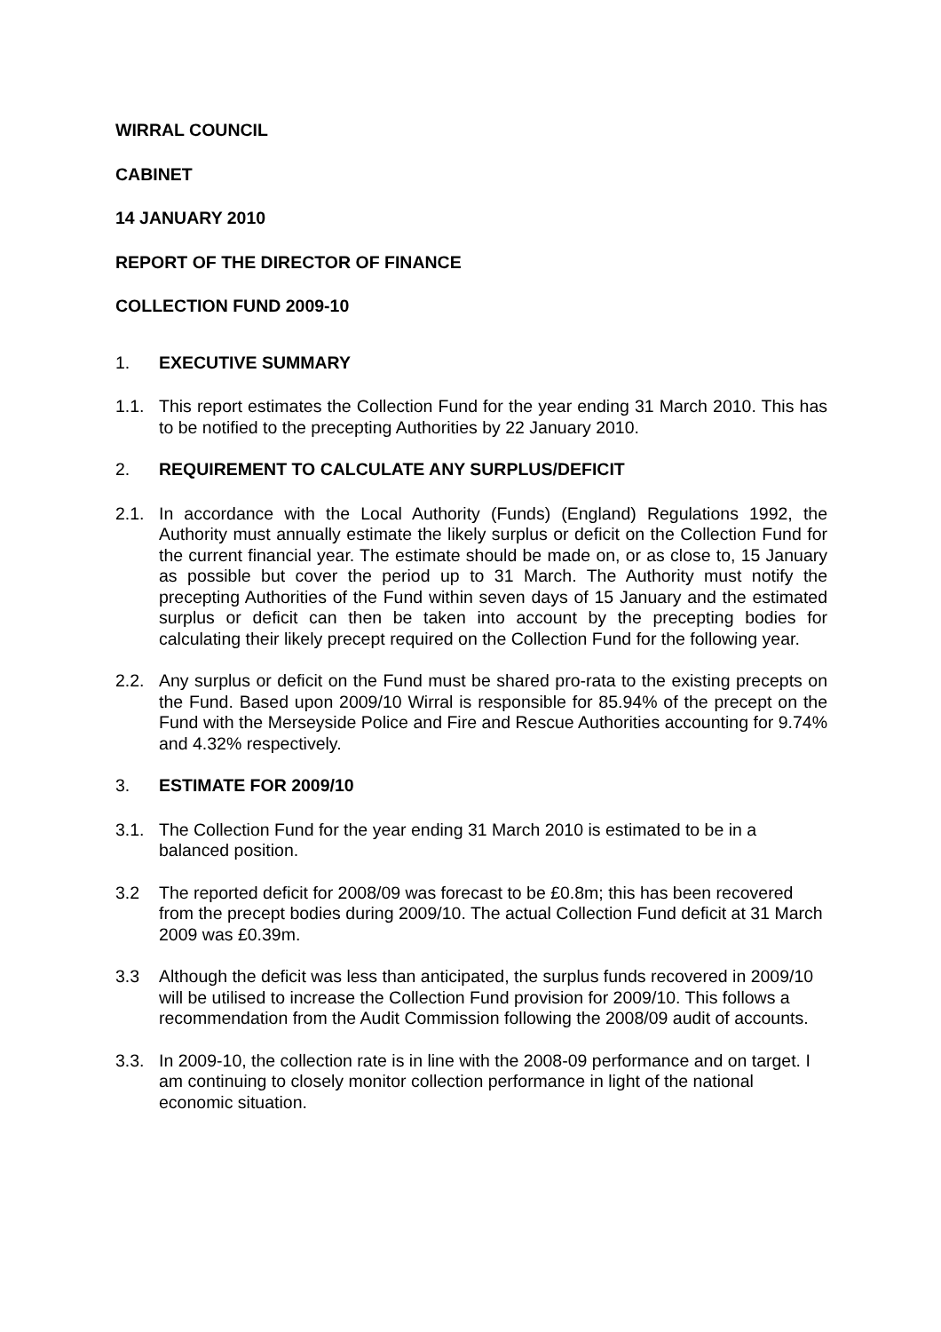WIRRAL COUNCIL
CABINET
14 JANUARY 2010
REPORT OF THE DIRECTOR OF FINANCE
COLLECTION FUND 2009-10
1. EXECUTIVE SUMMARY
1.1. This report estimates the Collection Fund for the year ending 31 March 2010. This has to be notified to the precepting Authorities by 22 January 2010.
2. REQUIREMENT TO CALCULATE ANY SURPLUS/DEFICIT
2.1. In accordance with the Local Authority (Funds) (England) Regulations 1992, the Authority must annually estimate the likely surplus or deficit on the Collection Fund for the current financial year. The estimate should be made on, or as close to, 15 January as possible but cover the period up to 31 March. The Authority must notify the precepting Authorities of the Fund within seven days of 15 January and the estimated surplus or deficit can then be taken into account by the precepting bodies for calculating their likely precept required on the Collection Fund for the following year.
2.2. Any surplus or deficit on the Fund must be shared pro-rata to the existing precepts on the Fund. Based upon 2009/10 Wirral is responsible for 85.94% of the precept on the Fund with the Merseyside Police and Fire and Rescue Authorities accounting for 9.74% and 4.32% respectively.
3. ESTIMATE FOR 2009/10
3.1. The Collection Fund for the year ending 31 March 2010 is estimated to be in a balanced position.
3.2 The reported deficit for 2008/09 was forecast to be £0.8m; this has been recovered from the precept bodies during 2009/10. The actual Collection Fund deficit at 31 March 2009 was £0.39m.
3.3 Although the deficit was less than anticipated, the surplus funds recovered in 2009/10 will be utilised to increase the Collection Fund provision for 2009/10. This follows a recommendation from the Audit Commission following the 2008/09 audit of accounts.
3.3. In 2009-10, the collection rate is in line with the 2008-09 performance and on target. I am continuing to closely monitor collection performance in light of the national economic situation.